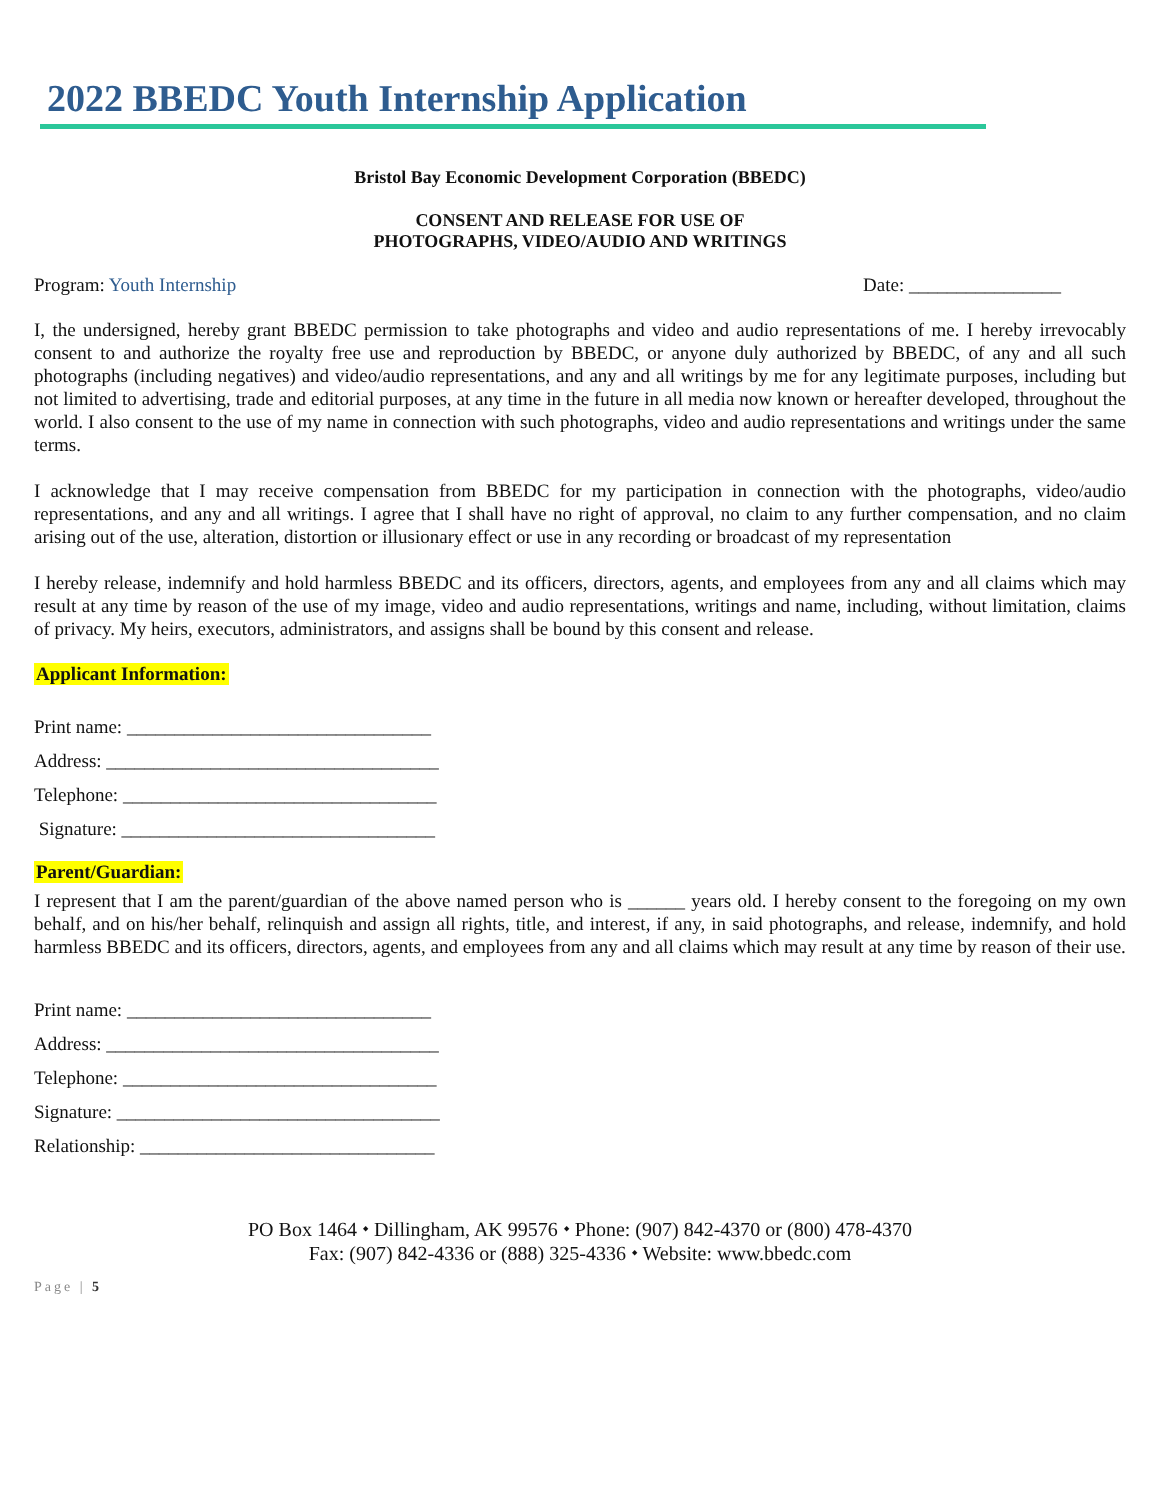2022 BBEDC Youth Internship Application
Bristol Bay Economic Development Corporation (BBEDC)
CONSENT AND RELEASE FOR USE OF
PHOTOGRAPHS, VIDEO/AUDIO AND WRITINGS
Program: Youth Internship Date: ________________
I, the undersigned, hereby grant BBEDC permission to take photographs and video and audio representations of me. I hereby irrevocably consent to and authorize the royalty free use and reproduction by BBEDC, or anyone duly authorized by BBEDC, of any and all such photographs (including negatives) and video/audio representations, and any and all writings by me for any legitimate purposes, including but not limited to advertising, trade and editorial purposes, at any time in the future in all media now known or hereafter developed, throughout the world. I also consent to the use of my name in connection with such photographs, video and audio representations and writings under the same terms.
I acknowledge that I may receive compensation from BBEDC for my participation in connection with the photographs, video/audio representations, and any and all writings. I agree that I shall have no right of approval, no claim to any further compensation, and no claim arising out of the use, alteration, distortion or illusionary effect or use in any recording or broadcast of my representation
I hereby release, indemnify and hold harmless BBEDC and its officers, directors, agents, and employees from any and all claims which may result at any time by reason of the use of my image, video and audio representations, writings and name, including, without limitation, claims of privacy. My heirs, executors, administrators, and assigns shall be bound by this consent and release.
Applicant Information:
Print name: ________________________________
Address: ___________________________________
Telephone: _________________________________
Signature: _________________________________
Parent/Guardian:
I represent that I am the parent/guardian of the above named person who is ______ years old. I hereby consent to the foregoing on my own behalf, and on his/her behalf, relinquish and assign all rights, title, and interest, if any, in said photographs, and release, indemnify, and hold harmless BBEDC and its officers, directors, agents, and employees from any and all claims which may result at any time by reason of their use.
Print name: ________________________________
Address: ___________________________________
Telephone: _________________________________
Signature: __________________________________
Relationship: _______________________________
PO Box 1464 ⬩ Dillingham, AK 99576 ⬩ Phone: (907) 842-4370 or (800) 478-4370
Fax: (907) 842-4336 or (888) 325-4336 ⬩ Website: www.bbedc.com
Page | 5